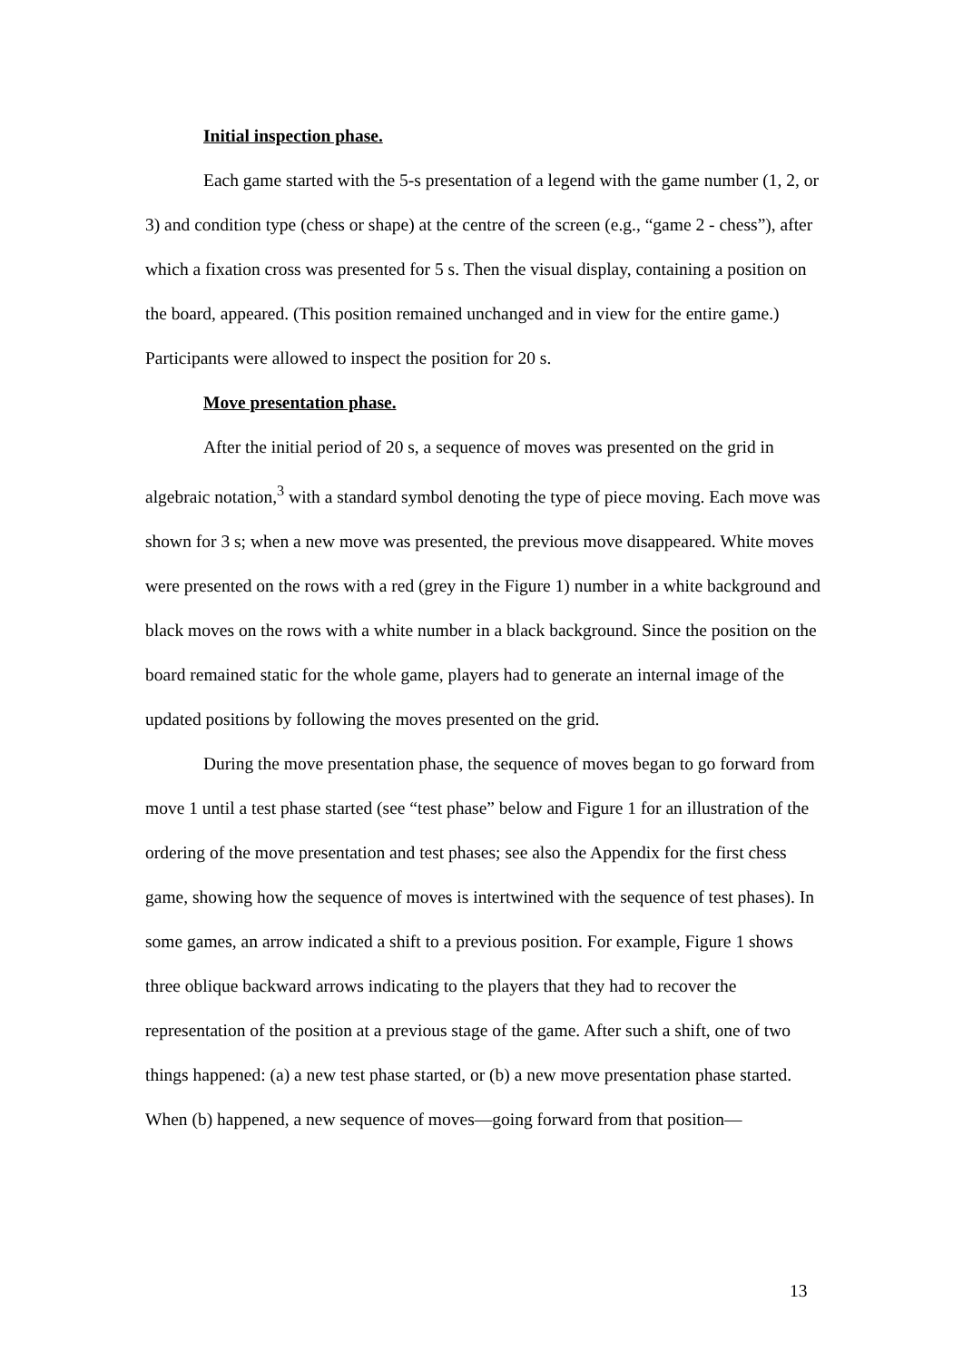Initial inspection phase.
Each game started with the 5-s presentation of a legend with the game number (1, 2, or 3) and condition type (chess or shape) at the centre of the screen (e.g., “game 2 - chess”), after which a fixation cross was presented for 5 s. Then the visual display, containing a position on the board, appeared. (This position remained unchanged and in view for the entire game.) Participants were allowed to inspect the position for 20 s.
Move presentation phase.
After the initial period of 20 s, a sequence of moves was presented on the grid in algebraic notation,<sup>3</sup> with a standard symbol denoting the type of piece moving. Each move was shown for 3 s; when a new move was presented, the previous move disappeared. White moves were presented on the rows with a red (grey in the Figure 1) number in a white background and black moves on the rows with a white number in a black background. Since the position on the board remained static for the whole game, players had to generate an internal image of the updated positions by following the moves presented on the grid.
During the move presentation phase, the sequence of moves began to go forward from move 1 until a test phase started (see “test phase” below and Figure 1 for an illustration of the ordering of the move presentation and test phases; see also the Appendix for the first chess game, showing how the sequence of moves is intertwined with the sequence of test phases). In some games, an arrow indicated a shift to a previous position. For example, Figure 1 shows three oblique backward arrows indicating to the players that they had to recover the representation of the position at a previous stage of the game. After such a shift, one of two things happened: (a) a new test phase started, or (b) a new move presentation phase started. When (b) happened, a new sequence of moves—going forward from that position—
13